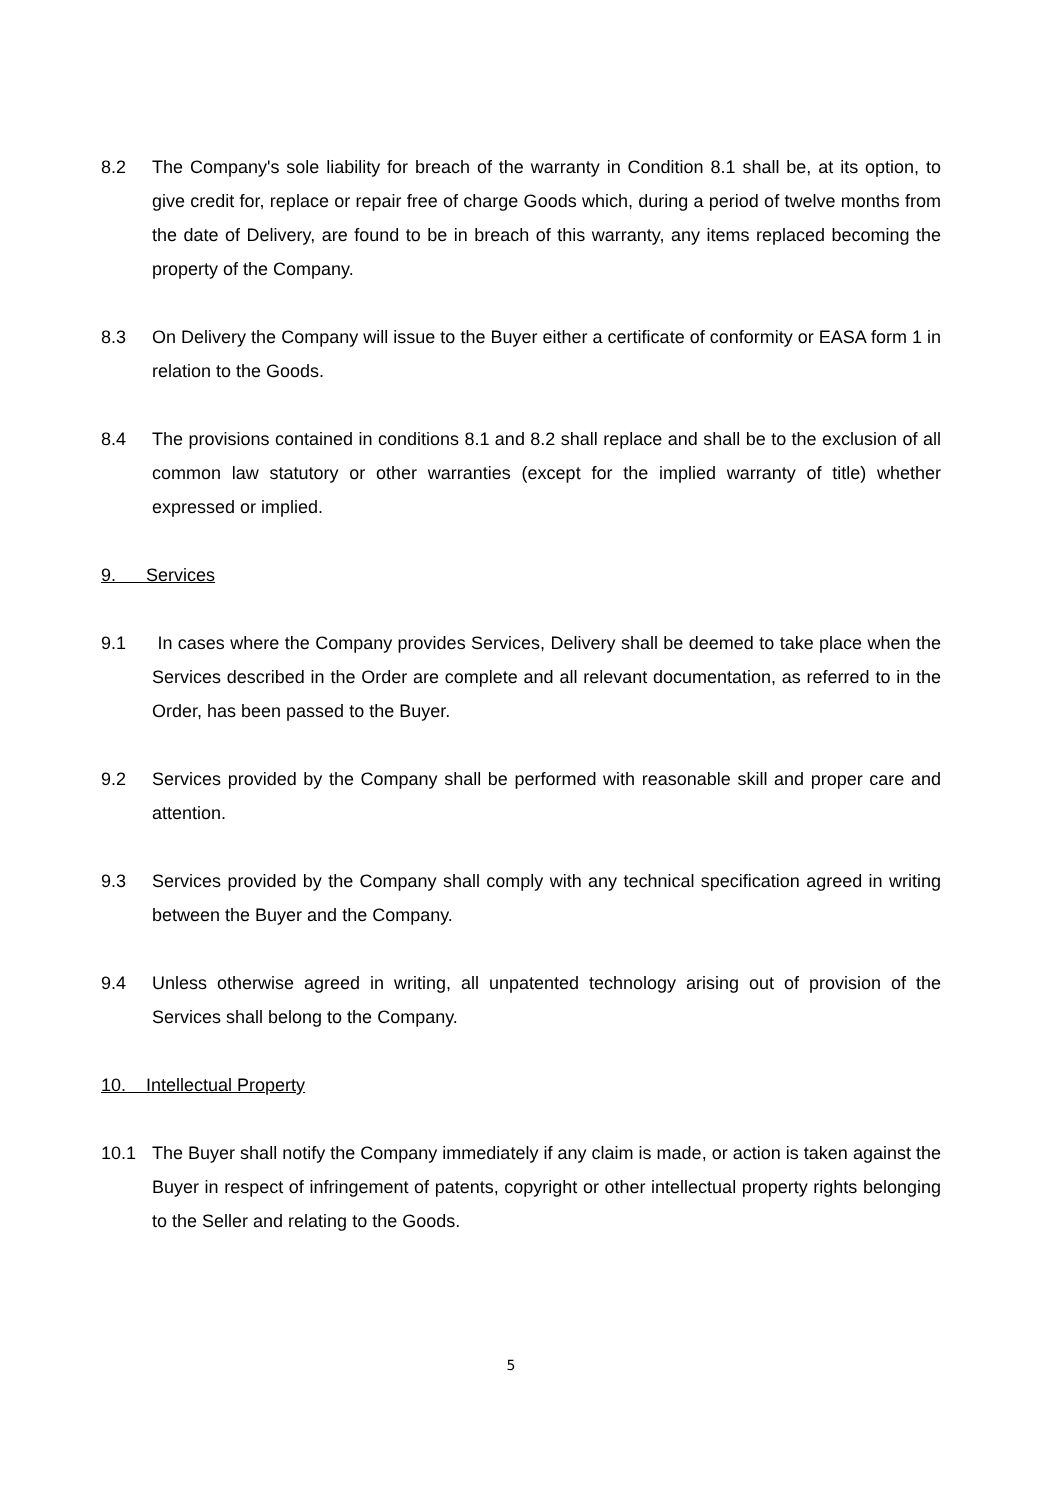8.2 The Company's sole liability for breach of the warranty in Condition 8.1 shall be, at its option, to give credit for, replace or repair free of charge Goods which, during a period of twelve months from the date of Delivery, are found to be in breach of this warranty, any items replaced becoming the property of the Company.
8.3 On Delivery the Company will issue to the Buyer either a certificate of conformity or EASA form 1 in relation to the Goods.
8.4 The provisions contained in conditions 8.1 and 8.2 shall replace and shall be to the exclusion of all common law statutory or other warranties (except for the implied warranty of title) whether expressed or implied.
9. Services
9.1 In cases where the Company provides Services, Delivery shall be deemed to take place when the Services described in the Order are complete and all relevant documentation, as referred to in the Order, has been passed to the Buyer.
9.2 Services provided by the Company shall be performed with reasonable skill and proper care and attention.
9.3 Services provided by the Company shall comply with any technical specification agreed in writing between the Buyer and the Company.
9.4 Unless otherwise agreed in writing, all unpatented technology arising out of provision of the Services shall belong to the Company.
10. Intellectual Property
10.1 The Buyer shall notify the Company immediately if any claim is made, or action is taken against the Buyer in respect of infringement of patents, copyright or other intellectual property rights belonging to the Seller and relating to the Goods.
5